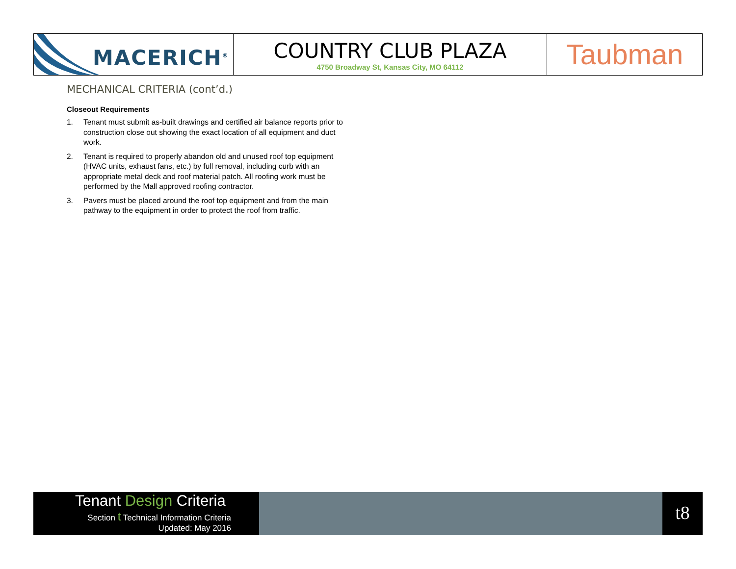MACERICH<sup>®</sup>
COUNTRY CLUB PLAZA
4750 Broadway St, Kansas City, MO 64112
Taubman
MECHANICAL CRITERIA (cont’d.)
Closeout Requirements
1. Tenant must submit as-built drawings and certified air balance reports prior to construction close out showing the exact location of all equipment and duct work.
2. Tenant is required to properly abandon old and unused roof top equipment (HVAC units, exhaust fans, etc.) by full removal, including curb with an appropriate metal deck and roof material patch. All roofing work must be performed by the Mall approved roofing contractor.
3. Pavers must be placed around the roof top equipment and from the main pathway to the equipment in order to protect the roof from traffic.
Tenant Design Criteria
Section t Technical Information Criteria
Updated: May 2016
t8